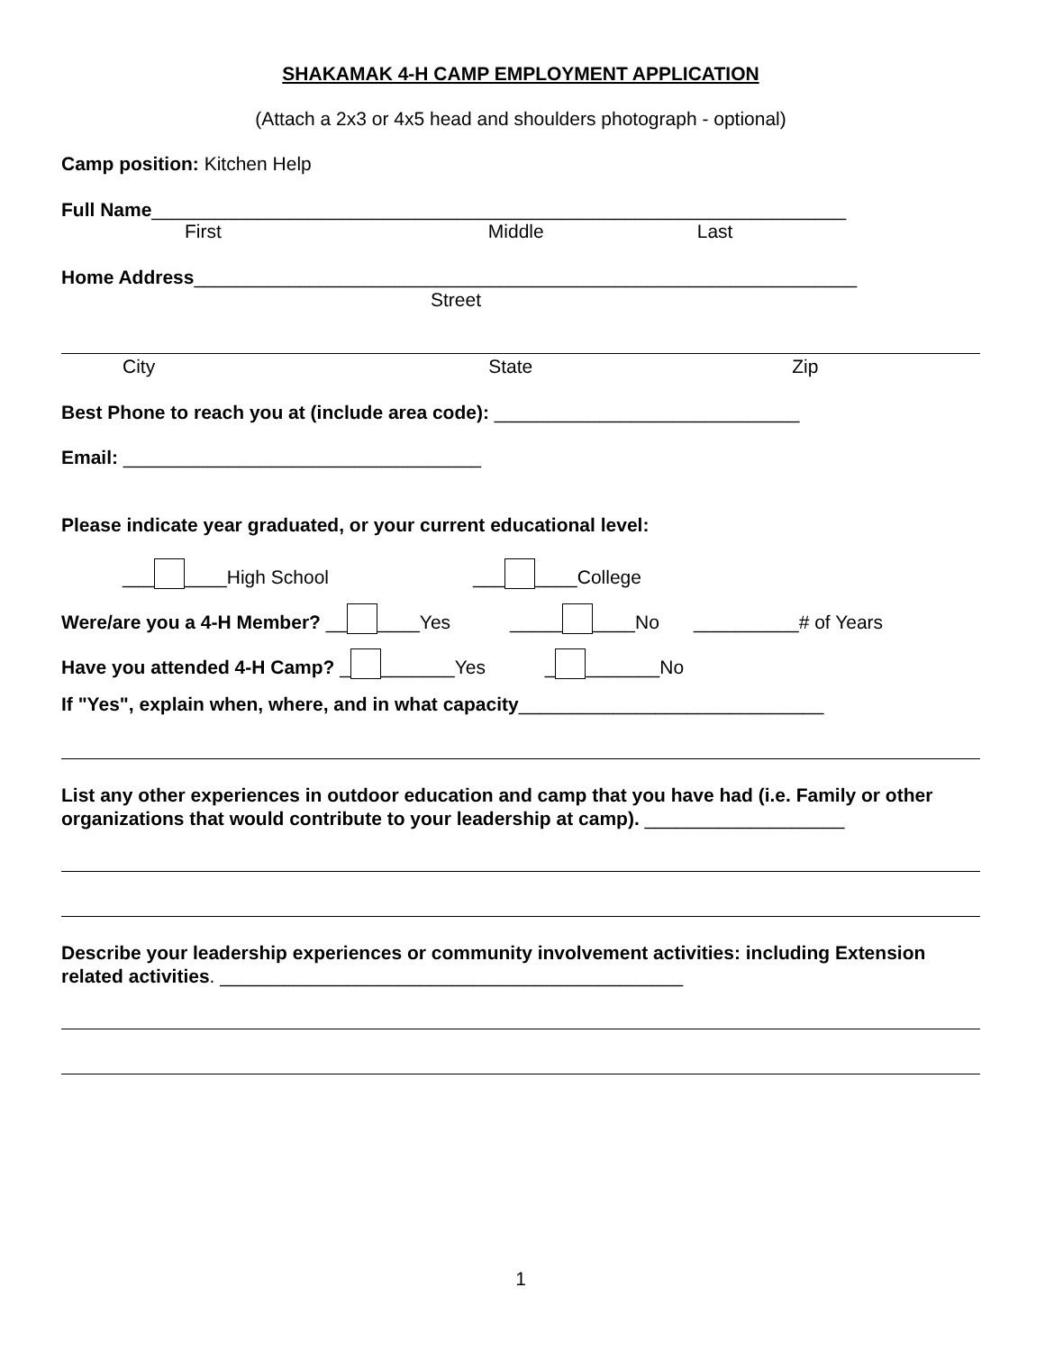SHAKAMAK 4-H CAMP EMPLOYMENT APPLICATION
(Attach a 2x3 or 4x5 head and shoulders photograph - optional)
Camp position: Kitchen Help
Full Name__________________________________________________________________
First Middle Last
Home Address_______________________________________________________________
Street
City State Zip
Best Phone to reach you at (include area code): _____________________________
Email: __________________________________
Please indicate year graduated, or your current educational level:
___ ____High School ___ ____College
Were/are you a 4-H Member? __ ____Yes _____ ____No __________# of Years
Have you attended 4-H Camp? _ _______Yes _ _______No
If "Yes", explain when, where, and in what capacity_____________________________
List any other experiences in outdoor education and camp that you have had (i.e. Family or other organizations that would contribute to your leadership at camp). ___________________
Describe your leadership experiences or community involvement activities: including Extension related activities. ____________________________________________
1